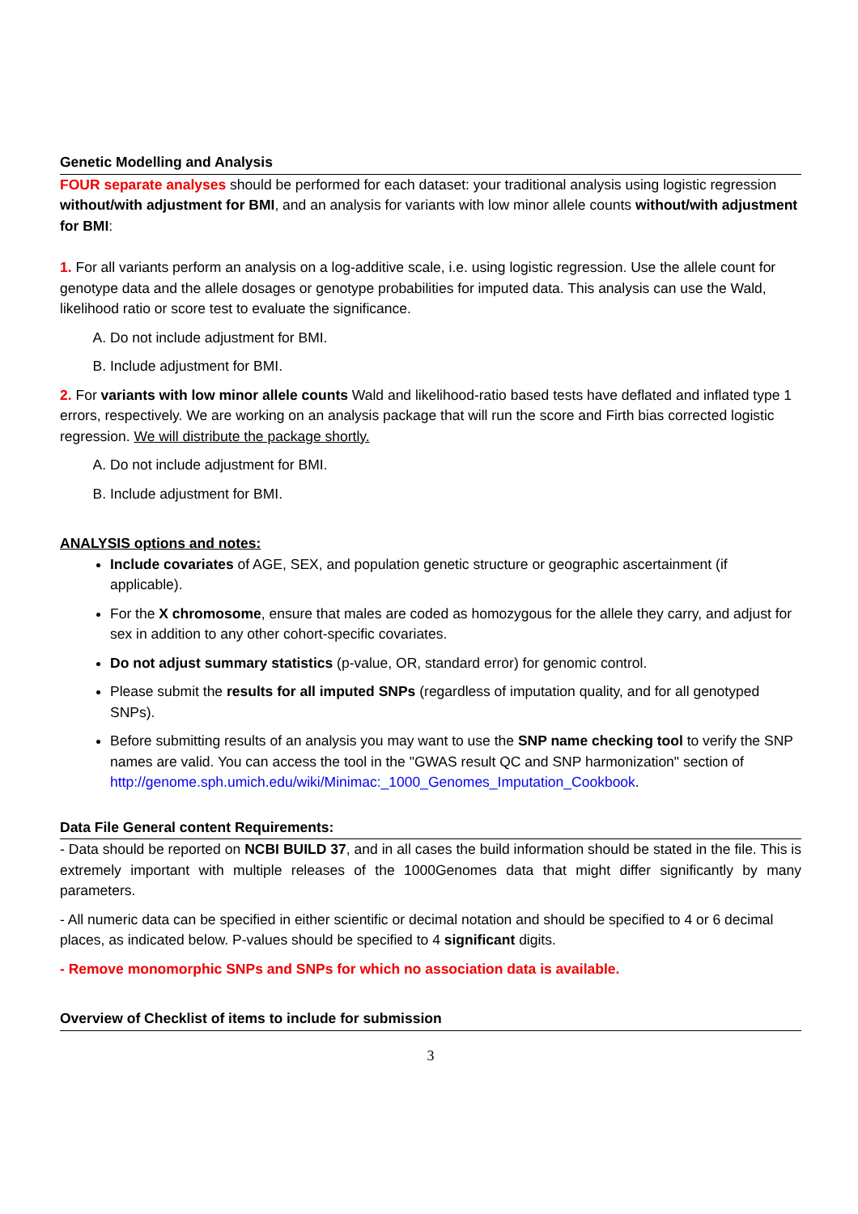Genetic Modelling and Analysis
FOUR separate analyses should be performed for each dataset: your traditional analysis using logistic regression without/with adjustment for BMI, and an analysis for variants with low minor allele counts without/with adjustment for BMI:
1. For all variants perform an analysis on a log-additive scale, i.e. using logistic regression. Use the allele count for genotype data and the allele dosages or genotype probabilities for imputed data. This analysis can use the Wald, likelihood ratio or score test to evaluate the significance.
A. Do not include adjustment for BMI.
B. Include adjustment for BMI.
2. For variants with low minor allele counts Wald and likelihood-ratio based tests have deflated and inflated type 1 errors, respectively. We are working on an analysis package that will run the score and Firth bias corrected logistic regression. We will distribute the package shortly.
A. Do not include adjustment for BMI.
B. Include adjustment for BMI.
ANALYSIS options and notes:
Include covariates of AGE, SEX, and population genetic structure or geographic ascertainment (if applicable).
For the X chromosome, ensure that males are coded as homozygous for the allele they carry, and adjust for sex in addition to any other cohort-specific covariates.
Do not adjust summary statistics (p-value, OR, standard error) for genomic control.
Please submit the results for all imputed SNPs (regardless of imputation quality, and for all genotyped SNPs).
Before submitting results of an analysis you may want to use the SNP name checking tool to verify the SNP names are valid. You can access the tool in the "GWAS result QC and SNP harmonization" section of http://genome.sph.umich.edu/wiki/Minimac:_1000_Genomes_Imputation_Cookbook.
Data File General content Requirements:
- Data should be reported on NCBI BUILD 37, and in all cases the build information should be stated in the file. This is extremely important with multiple releases of the 1000Genomes data that might differ significantly by many parameters.
- All numeric data can be specified in either scientific or decimal notation and should be specified to 4 or 6 decimal places, as indicated below. P-values should be specified to 4 significant digits.
- Remove monomorphic SNPs and SNPs for which no association data is available.
Overview of Checklist of items to include for submission
3